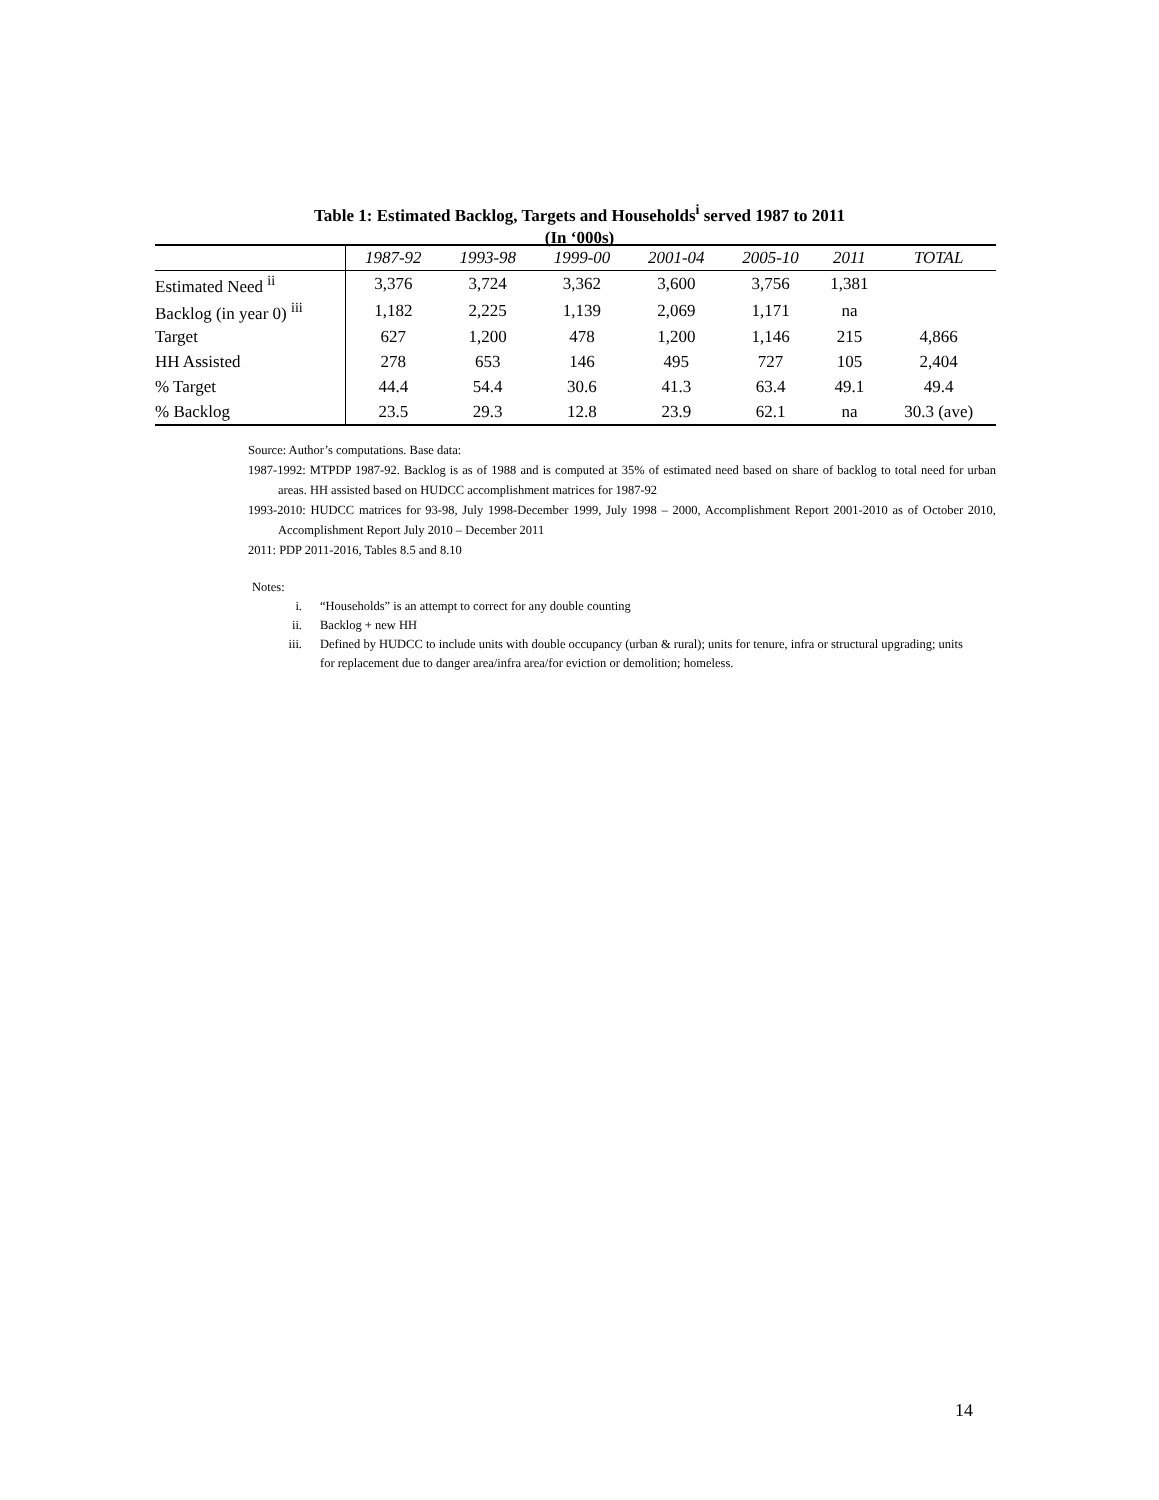Table 1: Estimated Backlog, Targets and Households<sup>i</sup> served 1987 to 2011
(In ‘000s)
| | 1987-92 | 1993-98 | 1999-00 | 2001-04 | 2005-10 | 2011 | TOTAL |
| --- | --- | --- | --- | --- | --- | --- | --- |
| Estimated Need <sup>ii</sup> | 3,376 | 3,724 | 3,362 | 3,600 | 3,756 | 1,381 | |
| Backlog (in year 0) <sup>iii</sup> | 1,182 | 2,225 | 1,139 | 2,069 | 1,171 | na | |
| Target | 627 | 1,200 | 478 | 1,200 | 1,146 | 215 | 4,866 |
| HH Assisted | 278 | 653 | 146 | 495 | 727 | 105 | 2,404 |
| % Target | 44.4 | 54.4 | 30.6 | 41.3 | 63.4 | 49.1 | 49.4 |
| % Backlog | 23.5 | 29.3 | 12.8 | 23.9 | 62.1 | na | 30.3 (ave) |
Source: Author’s computations. Base data:
1987-1992: MTPDP 1987-92. Backlog is as of 1988 and is computed at 35% of estimated need based on share of backlog to total need for urban areas. HH assisted based on HUDCC accomplishment matrices for 1987-92
1993-2010: HUDCC matrices for 93-98, July 1998-December 1999, July 1998 – 2000, Accomplishment Report 2001-2010 as of October 2010, Accomplishment Report July 2010 – December 2011
2011: PDP 2011-2016, Tables 8.5 and 8.10
Notes:
i. “Households” is an attempt to correct for any double counting
ii. Backlog + new HH
iii. Defined by HUDCC to include units with double occupancy (urban & rural); units for tenure, infra or structural upgrading; units for replacement due to danger area/infra area/for eviction or demolition; homeless.
14